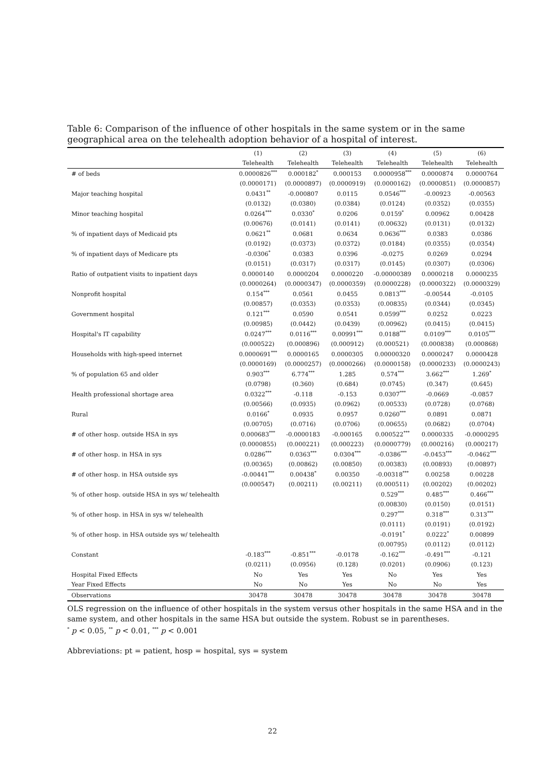Table 6: Comparison of the influence of other hospitals in the same system or in the same geographical area on the telehealth adoption behavior of a hospital of interest.
| | (1) | (2) | (3) | (4) | (5) | (6) |
| --- | --- | --- | --- | --- | --- | --- |
| | Telehealth | Telehealth | Telehealth | Telehealth | Telehealth | Telehealth |
| # of beds | 0.0000826<sup>***</sup> | 0.000182<sup>*</sup> | 0.000153 | 0.0000958<sup>***</sup> | 0.0000874 | 0.0000764 |
| | (0.0000171) | (0.0000897) | (0.0000919) | (0.0000162) | (0.0000851) | (0.0000857) |
| Major teaching hospital | 0.0431<sup>**</sup> | -0.000807 | 0.0115 | 0.0546<sup>***</sup> | -0.00923 | -0.00563 |
| | (0.0132) | (0.0380) | (0.0384) | (0.0124) | (0.0352) | (0.0355) |
| Minor teaching hospital | 0.0264<sup>***</sup> | 0.0330<sup>*</sup> | 0.0206 | 0.0159<sup>*</sup> | 0.00962 | 0.00428 |
| | (0.00676) | (0.0141) | (0.0141) | (0.00632) | (0.0131) | (0.0132) |
| % of inpatient days of Medicaid pts | 0.0621<sup>**</sup> | 0.0681 | 0.0634 | 0.0636<sup>***</sup> | 0.0383 | 0.0386 |
| | (0.0192) | (0.0373) | (0.0372) | (0.0184) | (0.0355) | (0.0354) |
| % of inpatient days of Medicare pts | -0.0306<sup>*</sup> | 0.0383 | 0.0396 | -0.0275 | 0.0269 | 0.0294 |
| | (0.0151) | (0.0317) | (0.0317) | (0.0145) | (0.0307) | (0.0306) |
| Ratio of outpatient visits to inpatient days | 0.0000140 | 0.0000204 | 0.0000220 | -0.00000389 | 0.0000218 | 0.0000235 |
| | (0.0000264) | (0.0000347) | (0.0000359) | (0.0000228) | (0.0000322) | (0.0000329) |
| Nonprofit hospital | 0.154<sup>***</sup> | 0.0561 | 0.0455 | 0.0813<sup>***</sup> | -0.00544 | -0.0105 |
| | (0.00857) | (0.0353) | (0.0353) | (0.00835) | (0.0344) | (0.0345) |
| Government hospital | 0.121<sup>***</sup> | 0.0590 | 0.0541 | 0.0599<sup>***</sup> | 0.0252 | 0.0223 |
| | (0.00985) | (0.0442) | (0.0439) | (0.00962) | (0.0415) | (0.0415) |
| Hospital's IT capability | 0.0247<sup>***</sup> | 0.0116<sup>***</sup> | 0.00991<sup>***</sup> | 0.0188<sup>***</sup> | 0.0109<sup>***</sup> | 0.0105<sup>***</sup> |
| | (0.000522) | (0.000896) | (0.000912) | (0.000521) | (0.000838) | (0.000868) |
| Households with high-speed internet | 0.0000691<sup>***</sup> | 0.0000165 | 0.0000305 | 0.00000320 | 0.0000247 | 0.0000428 |
| | (0.0000169) | (0.0000257) | (0.0000266) | (0.0000158) | (0.0000233) | (0.0000243) |
| % of population 65 and older | 0.903<sup>***</sup> | 6.774<sup>***</sup> | 1.285 | 0.574<sup>***</sup> | 3.662<sup>***</sup> | 1.269<sup>*</sup> |
| | (0.0798) | (0.360) | (0.684) | (0.0745) | (0.347) | (0.645) |
| Health professional shortage area | 0.0322<sup>***</sup> | -0.118 | -0.153 | 0.0307<sup>***</sup> | -0.0669 | -0.0857 |
| | (0.00566) | (0.0935) | (0.0962) | (0.00533) | (0.0728) | (0.0768) |
| Rural | 0.0166<sup>*</sup> | 0.0935 | 0.0957 | 0.0260<sup>***</sup> | 0.0891 | 0.0871 |
| | (0.00705) | (0.0716) | (0.0706) | (0.00655) | (0.0682) | (0.0704) |
| # of other hosp. outside HSA in sys | 0.000683<sup>***</sup> | -0.0000183 | -0.000165 | 0.000522<sup>***</sup> | 0.0000335 | -0.0000295 |
| | (0.0000855) | (0.000221) | (0.000223) | (0.0000779) | (0.000216) | (0.000217) |
| # of other hosp. in HSA in sys | 0.0286<sup>***</sup> | 0.0363<sup>***</sup> | 0.0304<sup>***</sup> | -0.0386<sup>***</sup> | -0.0453<sup>***</sup> | -0.0462<sup>***</sup> |
| | (0.00365) | (0.00862) | (0.00850) | (0.00383) | (0.00893) | (0.00897) |
| # of other hosp. in HSA outside sys | -0.00441<sup>***</sup> | 0.00438<sup>*</sup> | 0.00350 | -0.00318<sup>***</sup> | 0.00258 | 0.00228 |
| | (0.000547) | (0.00211) | (0.00211) | (0.000511) | (0.00202) | (0.00202) |
| % of other hosp. outside HSA in sys w/ telehealth | | | | 0.529<sup>***</sup> | 0.485<sup>***</sup> | 0.466<sup>***</sup> |
| | | | | (0.00830) | (0.0150) | (0.0151) |
| % of other hosp. in HSA in sys w/ telehealth | | | | 0.297<sup>***</sup> | 0.318<sup>***</sup> | 0.313<sup>***</sup> |
| | | | | (0.0111) | (0.0191) | (0.0192) |
| % of other hosp. in HSA outside sys w/ telehealth | | | | -0.0191<sup>*</sup> | 0.0222<sup>*</sup> | 0.00899 |
| | | | | (0.00795) | (0.0112) | (0.0112) |
| Constant | -0.183<sup>***</sup> | -0.851<sup>***</sup> | -0.0178 | -0.162<sup>***</sup> | -0.491<sup>***</sup> | -0.121 |
| | (0.0211) | (0.0956) | (0.128) | (0.0201) | (0.0906) | (0.123) |
| Hospital Fixed Effects | No | Yes | Yes | No | Yes | Yes |
| Year Fixed Effects | No | No | Yes | No | No | Yes |
| Observations | 30478 | 30478 | 30478 | 30478 | 30478 | 30478 |
OLS regression on the influence of other hospitals in the system versus other hospitals in the same HSA and in the same system, and other hospitals in the same HSA but outside the system. Robust se in parentheses.
<sup>*</sup> p < 0.05, <sup>**</sup> p < 0.01, <sup>***</sup> p < 0.001
Abbreviations: pt = patient, hosp = hospital, sys = system
22